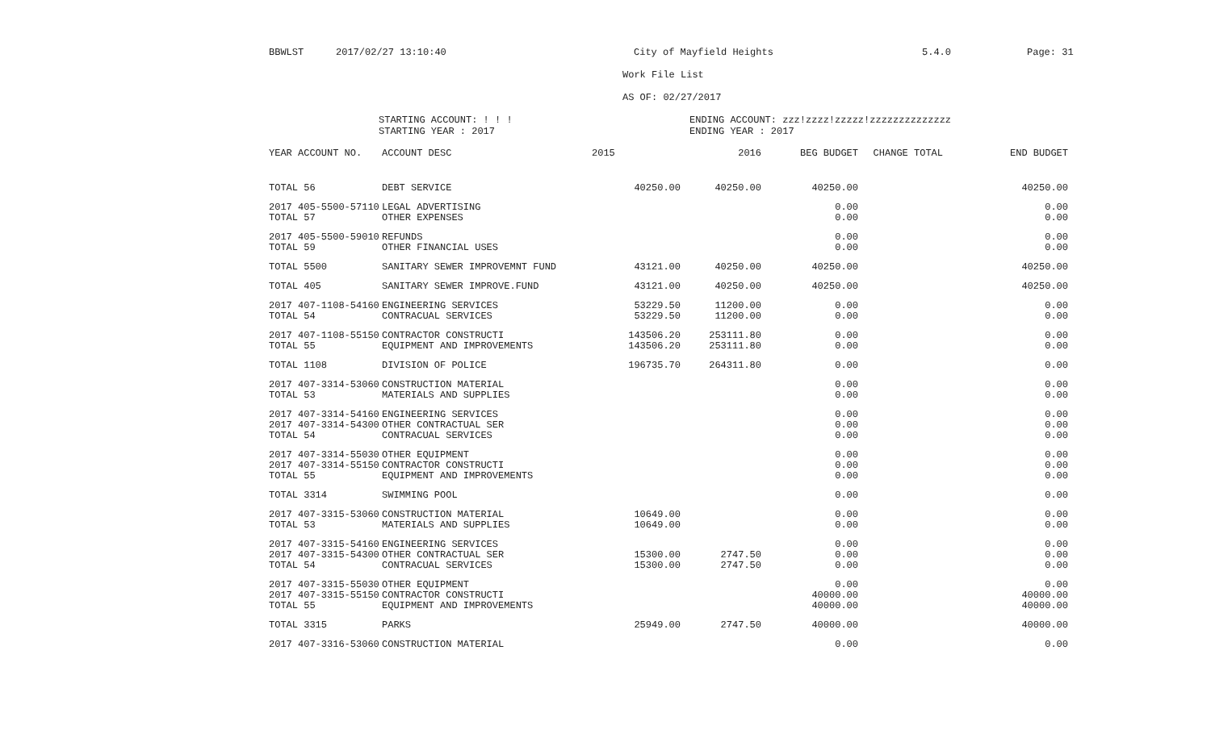BBWLST 2017/02/27 13:10:40 City of Mayfield Heights 5.4.0 Page: 31
Work File List
AS OF: 02/27/2017
STARTING ACCOUNT: ! ! !
STARTING YEAR : 2017 ENDING ACCOUNT: zzz!zzzz!zzzzz!zzzzzzzzzzzzzz
ENDING YEAR : 2017
| YEAR ACCOUNT NO. | ACCOUNT DESC | 2015 | 2016 | BEG BUDGET | CHANGE TOTAL | END BUDGET |
| --- | --- | --- | --- | --- | --- | --- |
| TOTAL 56 | DEBT SERVICE | 40250.00 | 40250.00 | 40250.00 | | 40250.00 |
| 2017 405-5500-57110 | LEGAL ADVERTISING | | | 0.00 | | 0.00 |
| TOTAL 57 | OTHER EXPENSES | | | 0.00 | | 0.00 |
| 2017 405-5500-59010 | REFUNDS | | | 0.00 | | 0.00 |
| TOTAL 59 | OTHER FINANCIAL USES | | | 0.00 | | 0.00 |
| TOTAL 5500 | SANITARY SEWER IMPROVEMNT FUND | 43121.00 | 40250.00 | 40250.00 | | 40250.00 |
| TOTAL 405 | SANITARY SEWER IMPROVE.FUND | 43121.00 | 40250.00 | 40250.00 | | 40250.00 |
| 2017 407-1108-54160 | ENGINEERING SERVICES | 53229.50 | 11200.00 | 0.00 | | 0.00 |
| TOTAL 54 | CONTRACUAL SERVICES | 53229.50 | 11200.00 | 0.00 | | 0.00 |
| 2017 407-1108-55150 | CONTRACTOR CONSTRUCTI | 143506.20 | 253111.80 | 0.00 | | 0.00 |
| TOTAL 55 | EQUIPMENT AND IMPROVEMENTS | 143506.20 | 253111.80 | 0.00 | | 0.00 |
| TOTAL 1108 | DIVISION OF POLICE | 196735.70 | 264311.80 | 0.00 | | 0.00 |
| 2017 407-3314-53060 | CONSTRUCTION MATERIAL | | | 0.00 | | 0.00 |
| TOTAL 53 | MATERIALS AND SUPPLIES | | | 0.00 | | 0.00 |
| 2017 407-3314-54160 | ENGINEERING SERVICES | | | 0.00 | | 0.00 |
| 2017 407-3314-54300 | OTHER CONTRACTUAL SER | | | 0.00 | | 0.00 |
| TOTAL 54 | CONTRACUAL SERVICES | | | 0.00 | | 0.00 |
| 2017 407-3314-55030 | OTHER EQUIPMENT | | | 0.00 | | 0.00 |
| 2017 407-3314-55150 | CONTRACTOR CONSTRUCTI | | | 0.00 | | 0.00 |
| TOTAL 55 | EQUIPMENT AND IMPROVEMENTS | | | 0.00 | | 0.00 |
| TOTAL 3314 | SWIMMING POOL | | | 0.00 | | 0.00 |
| 2017 407-3315-53060 | CONSTRUCTION MATERIAL | 10649.00 | | 0.00 | | 0.00 |
| TOTAL 53 | MATERIALS AND SUPPLIES | 10649.00 | | 0.00 | | 0.00 |
| 2017 407-3315-54160 | ENGINEERING SERVICES | | | 0.00 | | 0.00 |
| 2017 407-3315-54300 | OTHER CONTRACTUAL SER | 15300.00 | 2747.50 | 0.00 | | 0.00 |
| TOTAL 54 | CONTRACUAL SERVICES | 15300.00 | 2747.50 | 0.00 | | 0.00 |
| 2017 407-3315-55030 | OTHER EQUIPMENT | | | 0.00 | | 0.00 |
| 2017 407-3315-55150 | CONTRACTOR CONSTRUCTI | | | 40000.00 | | 40000.00 |
| TOTAL 55 | EQUIPMENT AND IMPROVEMENTS | | | 40000.00 | | 40000.00 |
| TOTAL 3315 | PARKS | 25949.00 | 2747.50 | 40000.00 | | 40000.00 |
| 2017 407-3316-53060 | CONSTRUCTION MATERIAL | | | 0.00 | | 0.00 |